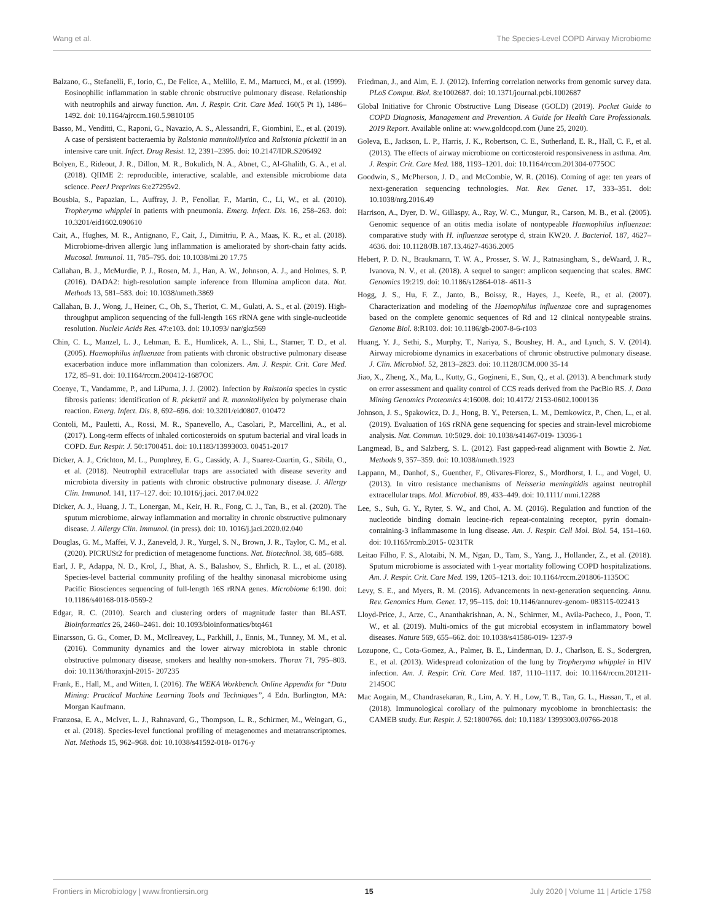Wang et al. The Species-Level COPD Airway Microbiome
Balzano, G., Stefanelli, F., Iorio, C., De Felice, A., Melillo, E. M., Martucci, M., et al. (1999). Eosinophilic inflammation in stable chronic obstructive pulmonary disease. Relationship with neutrophils and airway function. Am. J. Respir. Crit. Care Med. 160(5 Pt 1), 1486–1492. doi: 10.1164/ajrccm.160.5.9810105
Basso, M., Venditti, C., Raponi, G., Navazio, A. S., Alessandri, F., Giombini, E., et al. (2019). A case of persistent bacteraemia by Ralstonia mannitolilytica and Ralstonia pickettii in an intensive care unit. Infect. Drug Resist. 12, 2391–2395. doi: 10.2147/IDR.S206492
Bolyen, E., Rideout, J. R., Dillon, M. R., Bokulich, N. A., Abnet, C., Al-Ghalith, G. A., et al. (2018). QIIME 2: reproducible, interactive, scalable, and extensible microbiome data science. PeerJ Preprints 6:e27295v2.
Bousbia, S., Papazian, L., Auffray, J. P., Fenollar, F., Martin, C., Li, W., et al. (2010). Tropheryma whipplei in patients with pneumonia. Emerg. Infect. Dis. 16, 258–263. doi: 10.3201/eid1602.090610
Cait, A., Hughes, M. R., Antignano, F., Cait, J., Dimitriu, P. A., Maas, K. R., et al. (2018). Microbiome-driven allergic lung inflammation is ameliorated by short-chain fatty acids. Mucosal. Immunol. 11, 785–795. doi: 10.1038/mi.20 17.75
Callahan, B. J., McMurdie, P. J., Rosen, M. J., Han, A. W., Johnson, A. J., and Holmes, S. P. (2016). DADA2: high-resolution sample inference from Illumina amplicon data. Nat. Methods 13, 581–583. doi: 10.1038/nmeth.3869
Callahan, B. J., Wong, J., Heiner, C., Oh, S., Theriot, C. M., Gulati, A. S., et al. (2019). High-throughput amplicon sequencing of the full-length 16S rRNA gene with single-nucleotide resolution. Nucleic Acids Res. 47:e103. doi: 10.1093/ nar/gkz569
Chin, C. L., Manzel, L. J., Lehman, E. E., Humlicek, A. L., Shi, L., Starner, T. D., et al. (2005). Haemophilus influenzae from patients with chronic obstructive pulmonary disease exacerbation induce more inflammation than colonizers. Am. J. Respir. Crit. Care Med. 172, 85–91. doi: 10.1164/rccm.200412-1687OC
Coenye, T., Vandamme, P., and LiPuma, J. J. (2002). Infection by Ralstonia species in cystic fibrosis patients: identification of R. pickettii and R. mannitolilytica by polymerase chain reaction. Emerg. Infect. Dis. 8, 692–696. doi: 10.3201/eid0807. 010472
Contoli, M., Pauletti, A., Rossi, M. R., Spanevello, A., Casolari, P., Marcellini, A., et al. (2017). Long-term effects of inhaled corticosteroids on sputum bacterial and viral loads in COPD. Eur. Respir. J. 50:1700451. doi: 10.1183/13993003. 00451-2017
Dicker, A. J., Crichton, M. L., Pumphrey, E. G., Cassidy, A. J., Suarez-Cuartin, G., Sibila, O., et al. (2018). Neutrophil extracellular traps are associated with disease severity and microbiota diversity in patients with chronic obstructive pulmonary disease. J. Allergy Clin. Immunol. 141, 117–127. doi: 10.1016/j.jaci. 2017.04.022
Dicker, A. J., Huang, J. T., Lonergan, M., Keir, H. R., Fong, C. J., Tan, B., et al. (2020). The sputum microbiome, airway inflammation and mortality in chronic obstructive pulmonary disease. J. Allergy Clin. Immunol. (in press). doi: 10. 1016/j.jaci.2020.02.040
Douglas, G. M., Maffei, V. J., Zaneveld, J. R., Yurgel, S. N., Brown, J. R., Taylor, C. M., et al. (2020). PICRUSt2 for prediction of metagenome functions. Nat. Biotechnol. 38, 685–688.
Earl, J. P., Adappa, N. D., Krol, J., Bhat, A. S., Balashov, S., Ehrlich, R. L., et al. (2018). Species-level bacterial community profiling of the healthy sinonasal microbiome using Pacific Biosciences sequencing of full-length 16S rRNA genes. Microbiome 6:190. doi: 10.1186/s40168-018-0569-2
Edgar, R. C. (2010). Search and clustering orders of magnitude faster than BLAST. Bioinformatics 26, 2460–2461. doi: 10.1093/bioinformatics/btq461
Einarsson, G. G., Comer, D. M., McIlreavey, L., Parkhill, J., Ennis, M., Tunney, M. M., et al. (2016). Community dynamics and the lower airway microbiota in stable chronic obstructive pulmonary disease, smokers and healthy non-smokers. Thorax 71, 795–803. doi: 10.1136/thoraxjnl-2015- 207235
Frank, E., Hall, M., and Witten, I. (2016). The WEKA Workbench. Online Appendix for “Data Mining: Practical Machine Learning Tools and Techniques”, 4 Edn. Burlington, MA: Morgan Kaufmann.
Franzosa, E. A., McIver, L. J., Rahnavard, G., Thompson, L. R., Schirmer, M., Weingart, G., et al. (2018). Species-level functional profiling of metagenomes and metatranscriptomes. Nat. Methods 15, 962–968. doi: 10.1038/s41592-018- 0176-y
Friedman, J., and Alm, E. J. (2012). Inferring correlation networks from genomic survey data. PLoS Comput. Biol. 8:e1002687. doi: 10.1371/journal.pcbi.1002687
Global Initiative for Chronic Obstructive Lung Disease (GOLD) (2019). Pocket Guide to COPD Diagnosis, Management and Prevention. A Guide for Health Care Professionals. 2019 Report. Available online at: www.goldcopd.com (June 25, 2020).
Goleva, E., Jackson, L. P., Harris, J. K., Robertson, C. E., Sutherland, E. R., Hall, C. F., et al. (2013). The effects of airway microbiome on corticosteroid responsiveness in asthma. Am. J. Respir. Crit. Care Med. 188, 1193–1201. doi: 10.1164/rccm.201304-0775OC
Goodwin, S., McPherson, J. D., and McCombie, W. R. (2016). Coming of age: ten years of next-generation sequencing technologies. Nat. Rev. Genet. 17, 333–351. doi: 10.1038/nrg.2016.49
Harrison, A., Dyer, D. W., Gillaspy, A., Ray, W. C., Mungur, R., Carson, M. B., et al. (2005). Genomic sequence of an otitis media isolate of nontypeable Haemophilus influenzae: comparative study with H. influenzae serotype d, strain KW20. J. Bacteriol. 187, 4627–4636. doi: 10.1128/JB.187.13.4627-4636.2005
Hebert, P. D. N., Braukmann, T. W. A., Prosser, S. W. J., Ratnasingham, S., deWaard, J. R., Ivanova, N. V., et al. (2018). A sequel to sanger: amplicon sequencing that scales. BMC Genomics 19:219. doi: 10.1186/s12864-018- 4611-3
Hogg, J. S., Hu, F. Z., Janto, B., Boissy, R., Hayes, J., Keefe, R., et al. (2007). Characterization and modeling of the Haemophilus influenzae core and supragenomes based on the complete genomic sequences of Rd and 12 clinical nontypeable strains. Genome Biol. 8:R103. doi: 10.1186/gb-2007-8-6-r103
Huang, Y. J., Sethi, S., Murphy, T., Nariya, S., Boushey, H. A., and Lynch, S. V. (2014). Airway microbiome dynamics in exacerbations of chronic obstructive pulmonary disease. J. Clin. Microbiol. 52, 2813–2823. doi: 10.1128/JCM.000 35-14
Jiao, X., Zheng, X., Ma, L., Kutty, G., Gogineni, E., Sun, Q., et al. (2013). A benchmark study on error assessment and quality control of CCS reads derived from the PacBio RS. J. Data Mining Genomics Proteomics 4:16008. doi: 10.4172/ 2153-0602.1000136
Johnson, J. S., Spakowicz, D. J., Hong, B. Y., Petersen, L. M., Demkowicz, P., Chen, L., et al. (2019). Evaluation of 16S rRNA gene sequencing for species and strain-level microbiome analysis. Nat. Commun. 10:5029. doi: 10.1038/s41467-019- 13036-1
Langmead, B., and Salzberg, S. L. (2012). Fast gapped-read alignment with Bowtie 2. Nat. Methods 9, 357–359. doi: 10.1038/nmeth.1923
Lappann, M., Danhof, S., Guenther, F., Olivares-Florez, S., Mordhorst, I. L., and Vogel, U. (2013). In vitro resistance mechanisms of Neisseria meningitidis against neutrophil extracellular traps. Mol. Microbiol. 89, 433–449. doi: 10.1111/ mmi.12288
Lee, S., Suh, G. Y., Ryter, S. W., and Choi, A. M. (2016). Regulation and function of the nucleotide binding domain leucine-rich repeat-containing receptor, pyrin domain-containing-3 inflammasome in lung disease. Am. J. Respir. Cell Mol. Biol. 54, 151–160. doi: 10.1165/rcmb.2015- 0231TR
Leitao Filho, F. S., Alotaibi, N. M., Ngan, D., Tam, S., Yang, J., Hollander, Z., et al. (2018). Sputum microbiome is associated with 1-year mortality following COPD hospitalizations. Am. J. Respir. Crit. Care Med. 199, 1205–1213. doi: 10.1164/rccm.201806-1135OC
Levy, S. E., and Myers, R. M. (2016). Advancements in next-generation sequencing. Annu. Rev. Genomics Hum. Genet. 17, 95–115. doi: 10.1146/annurev-genom- 083115-022413
Lloyd-Price, J., Arze, C., Ananthakrishnan, A. N., Schirmer, M., Avila-Pacheco, J., Poon, T. W., et al. (2019). Multi-omics of the gut microbial ecosystem in inflammatory bowel diseases. Nature 569, 655–662. doi: 10.1038/s41586-019- 1237-9
Lozupone, C., Cota-Gomez, A., Palmer, B. E., Linderman, D. J., Charlson, E. S., Sodergren, E., et al. (2013). Widespread colonization of the lung by Tropheryma whipplei in HIV infection. Am. J. Respir. Crit. Care Med. 187, 1110–1117. doi: 10.1164/rccm.201211-2145OC
Mac Aogain, M., Chandrasekaran, R., Lim, A. Y. H., Low, T. B., Tan, G. L., Hassan, T., et al. (2018). Immunological corollary of the pulmonary mycobiome in bronchiectasis: the CAMEB study. Eur. Respir. J. 52:1800766. doi: 10.1183/ 13993003.00766-2018
Frontiers in Microbiology | www.frontiersin.org 15 July 2020 | Volume 11 | Article 1758